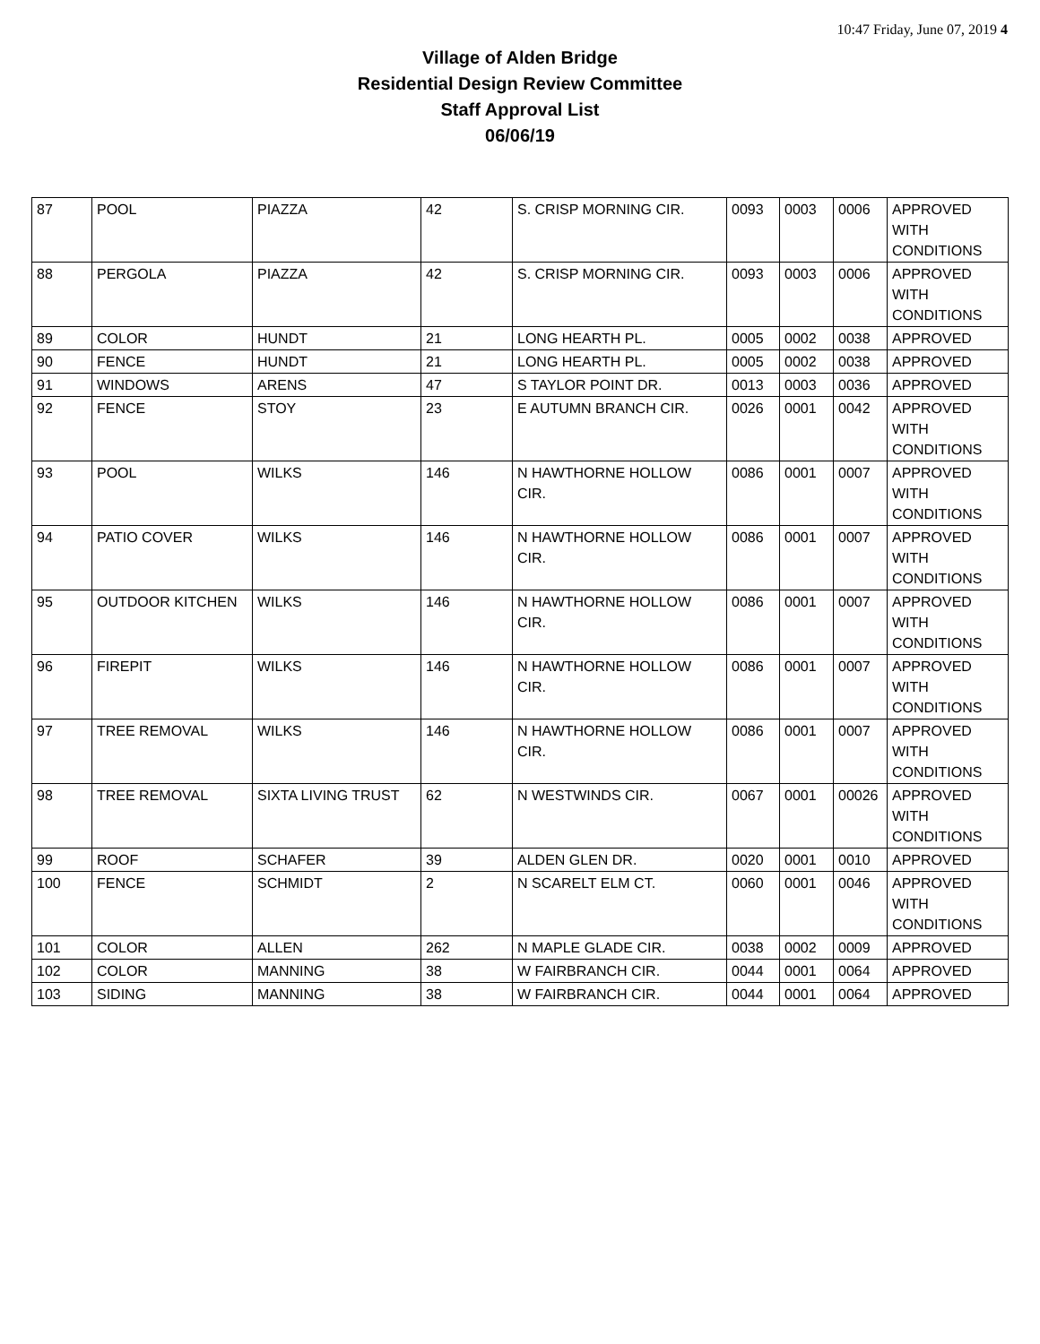10:47 Friday, June 07, 2019 4
Village of Alden Bridge
Residential Design Review Committee
Staff Approval List
06/06/19
| 87 | POOL | PIAZZA | 42 | S. CRISP MORNING CIR. | 0093 | 0003 | 0006 | APPROVED WITH CONDITIONS |
| 88 | PERGOLA | PIAZZA | 42 | S. CRISP MORNING CIR. | 0093 | 0003 | 0006 | APPROVED WITH CONDITIONS |
| 89 | COLOR | HUNDT | 21 | LONG HEARTH PL. | 0005 | 0002 | 0038 | APPROVED |
| 90 | FENCE | HUNDT | 21 | LONG HEARTH PL. | 0005 | 0002 | 0038 | APPROVED |
| 91 | WINDOWS | ARENS | 47 | S TAYLOR POINT DR. | 0013 | 0003 | 0036 | APPROVED |
| 92 | FENCE | STOY | 23 | E AUTUMN BRANCH CIR. | 0026 | 0001 | 0042 | APPROVED WITH CONDITIONS |
| 93 | POOL | WILKS | 146 | N HAWTHORNE HOLLOW CIR. | 0086 | 0001 | 0007 | APPROVED WITH CONDITIONS |
| 94 | PATIO COVER | WILKS | 146 | N HAWTHORNE HOLLOW CIR. | 0086 | 0001 | 0007 | APPROVED WITH CONDITIONS |
| 95 | OUTDOOR KITCHEN | WILKS | 146 | N HAWTHORNE HOLLOW CIR. | 0086 | 0001 | 0007 | APPROVED WITH CONDITIONS |
| 96 | FIREPIT | WILKS | 146 | N HAWTHORNE HOLLOW CIR. | 0086 | 0001 | 0007 | APPROVED WITH CONDITIONS |
| 97 | TREE REMOVAL | WILKS | 146 | N HAWTHORNE HOLLOW CIR. | 0086 | 0001 | 0007 | APPROVED WITH CONDITIONS |
| 98 | TREE REMOVAL | SIXTA LIVING TRUST | 62 | N WESTWINDS CIR. | 0067 | 0001 | 00026 | APPROVED WITH CONDITIONS |
| 99 | ROOF | SCHAFER | 39 | ALDEN GLEN DR. | 0020 | 0001 | 0010 | APPROVED |
| 100 | FENCE | SCHMIDT | 2 | N SCARELT ELM CT. | 0060 | 0001 | 0046 | APPROVED WITH CONDITIONS |
| 101 | COLOR | ALLEN | 262 | N MAPLE GLADE CIR. | 0038 | 0002 | 0009 | APPROVED |
| 102 | COLOR | MANNING | 38 | W FAIRBRANCH CIR. | 0044 | 0001 | 0064 | APPROVED |
| 103 | SIDING | MANNING | 38 | W FAIRBRANCH CIR. | 0044 | 0001 | 0064 | APPROVED |